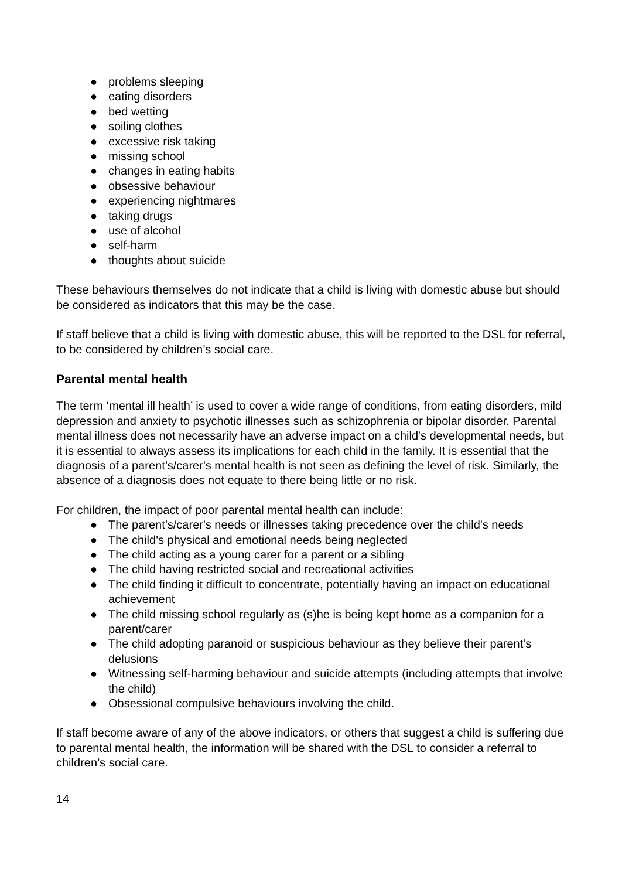● problems sleeping
● eating disorders
● bed wetting
● soiling clothes
● excessive risk taking
● missing school
● changes in eating habits
● obsessive behaviour
● experiencing nightmares
● taking drugs
● use of alcohol
● self-harm
● thoughts about suicide
These behaviours themselves do not indicate that a child is living with domestic abuse but should be considered as indicators that this may be the case.
If staff believe that a child is living with domestic abuse, this will be reported to the DSL for referral, to be considered by children’s social care.
Parental mental health
The term ‘mental ill health’ is used to cover a wide range of conditions, from eating disorders, mild depression and anxiety to psychotic illnesses such as schizophrenia or bipolar disorder. Parental mental illness does not necessarily have an adverse impact on a child's developmental needs, but it is essential to always assess its implications for each child in the family. It is essential that the diagnosis of a parent’s/carer's mental health is not seen as defining the level of risk. Similarly, the absence of a diagnosis does not equate to there being little or no risk.
For children, the impact of poor parental mental health can include:
● The parent’s/carer's needs or illnesses taking precedence over the child's needs
● The child's physical and emotional needs being neglected
● The child acting as a young carer for a parent or a sibling
● The child having restricted social and recreational activities
● The child finding it difficult to concentrate, potentially having an impact on educational achievement
● The child missing school regularly as (s)he is being kept home as a companion for a parent/carer
● The child adopting paranoid or suspicious behaviour as they believe their parent’s delusions
● Witnessing self-harming behaviour and suicide attempts (including attempts that involve the child)
● Obsessional compulsive behaviours involving the child.
If staff become aware of any of the above indicators, or others that suggest a child is suffering due to parental mental health, the information will be shared with the DSL to consider a referral to children’s social care.
14